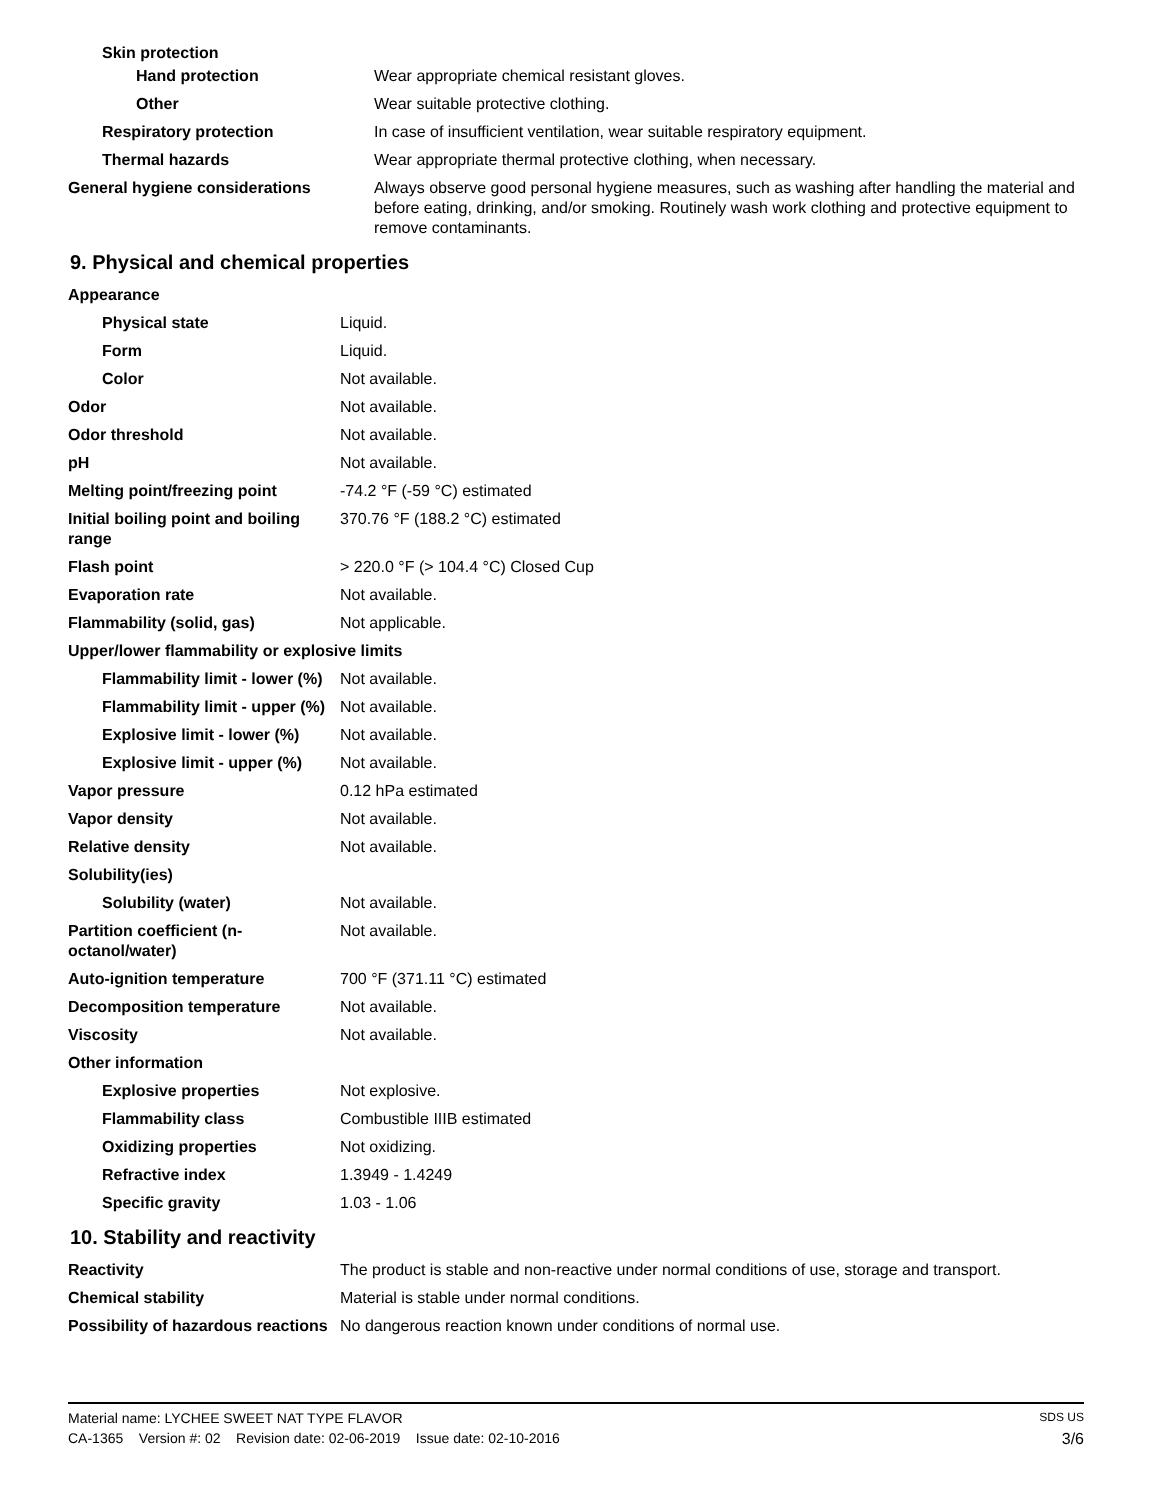| Skin protection | |
| Hand protection | Wear appropriate chemical resistant gloves. |
| Other | Wear suitable protective clothing. |
| Respiratory protection | In case of insufficient ventilation, wear suitable respiratory equipment. |
| Thermal hazards | Wear appropriate thermal protective clothing, when necessary. |
| General hygiene considerations | Always observe good personal hygiene measures, such as washing after handling the material and before eating, drinking, and/or smoking. Routinely wash work clothing and protective equipment to remove contaminants. |
9. Physical and chemical properties
| Appearance | |
| Physical state | Liquid. |
| Form | Liquid. |
| Color | Not available. |
| Odor | Not available. |
| Odor threshold | Not available. |
| pH | Not available. |
| Melting point/freezing point | -74.2 °F (-59 °C) estimated |
| Initial boiling point and boiling range | 370.76 °F (188.2 °C) estimated |
| Flash point | > 220.0 °F (> 104.4 °C) Closed Cup |
| Evaporation rate | Not available. |
| Flammability (solid, gas) | Not applicable. |
| Upper/lower flammability or explosive limits | |
| Flammability limit - lower (%) | Not available. |
| Flammability limit - upper (%) | Not available. |
| Explosive limit - lower (%) | Not available. |
| Explosive limit - upper (%) | Not available. |
| Vapor pressure | 0.12 hPa estimated |
| Vapor density | Not available. |
| Relative density | Not available. |
| Solubility(ies) | |
| Solubility (water) | Not available. |
| Partition coefficient (n-octanol/water) | Not available. |
| Auto-ignition temperature | 700 °F (371.11 °C) estimated |
| Decomposition temperature | Not available. |
| Viscosity | Not available. |
| Other information | |
| Explosive properties | Not explosive. |
| Flammability class | Combustible IIIB estimated |
| Oxidizing properties | Not oxidizing. |
| Refractive index | 1.3949 - 1.4249 |
| Specific gravity | 1.03 - 1.06 |
10. Stability and reactivity
| Reactivity | The product is stable and non-reactive under normal conditions of use, storage and transport. |
| Chemical stability | Material is stable under normal conditions. |
| Possibility of hazardous reactions | No dangerous reaction known under conditions of normal use. |
Material name: LYCHEE SWEET NAT TYPE FLAVOR SDS US
CA-1365 Version #: 02 Revision date: 02-06-2019 Issue date: 02-10-2016 3/6